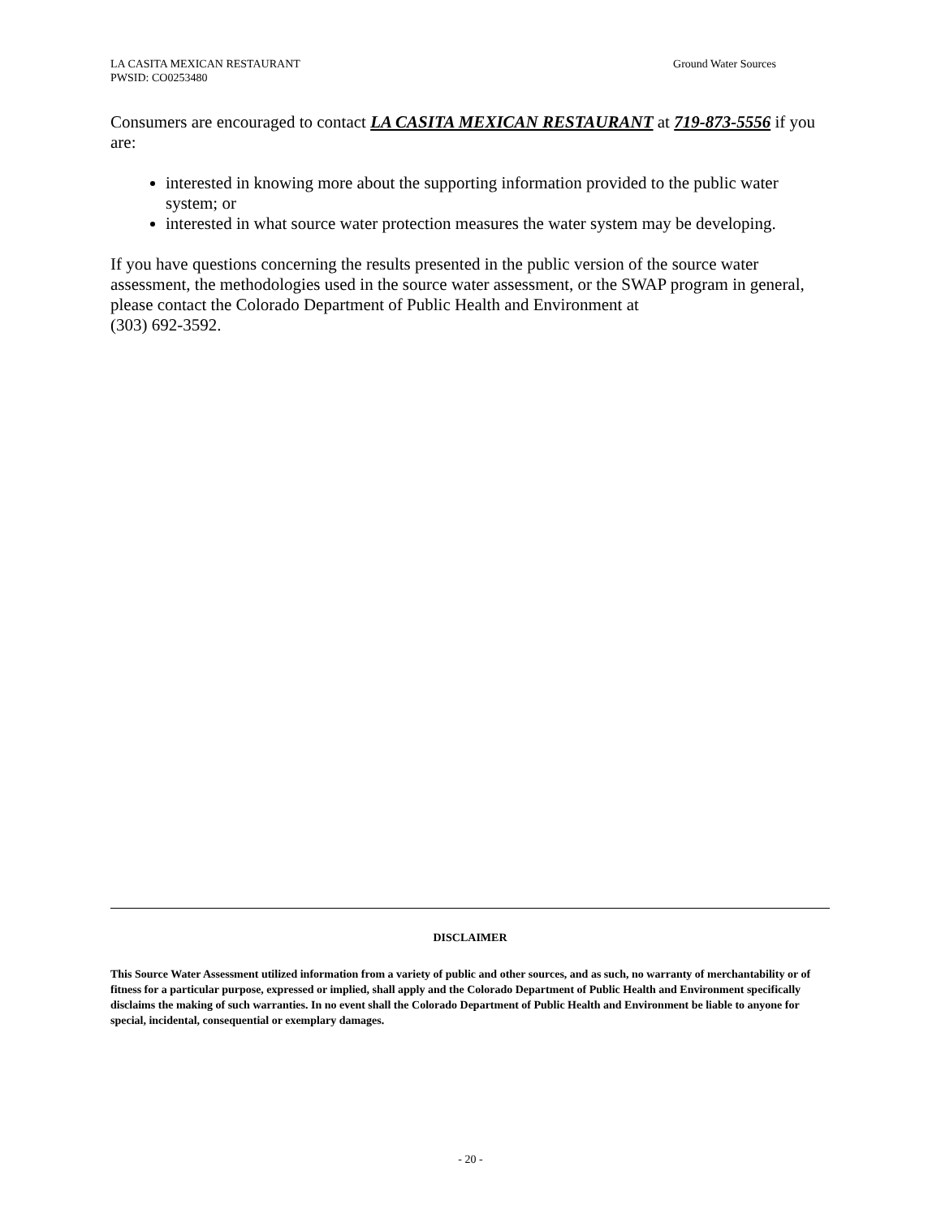Ground Water Sources LA CASITA MEXICAN RESTAURANT
PWSID: CO0253480
Consumers are encouraged to contact LA CASITA MEXICAN RESTAURANT at 719-873-5556 if you are:
interested in knowing more about the supporting information provided to the public water system; or
interested in what source water protection measures the water system may be developing.
If you have questions concerning the results presented in the public version of the source water assessment, the methodologies used in the source water assessment, or the SWAP program in general, please contact the Colorado Department of Public Health and Environment at
(303) 692-3592.
DISCLAIMER
This Source Water Assessment utilized information from a variety of public and other sources, and as such, no warranty of merchantability or of fitness for a particular purpose, expressed or implied, shall apply and the Colorado Department of Public Health and Environment specifically disclaims the making of such warranties. In no event shall the Colorado Department of Public Health and Environment be liable to anyone for special, incidental, consequential or exemplary damages.
- 20 -